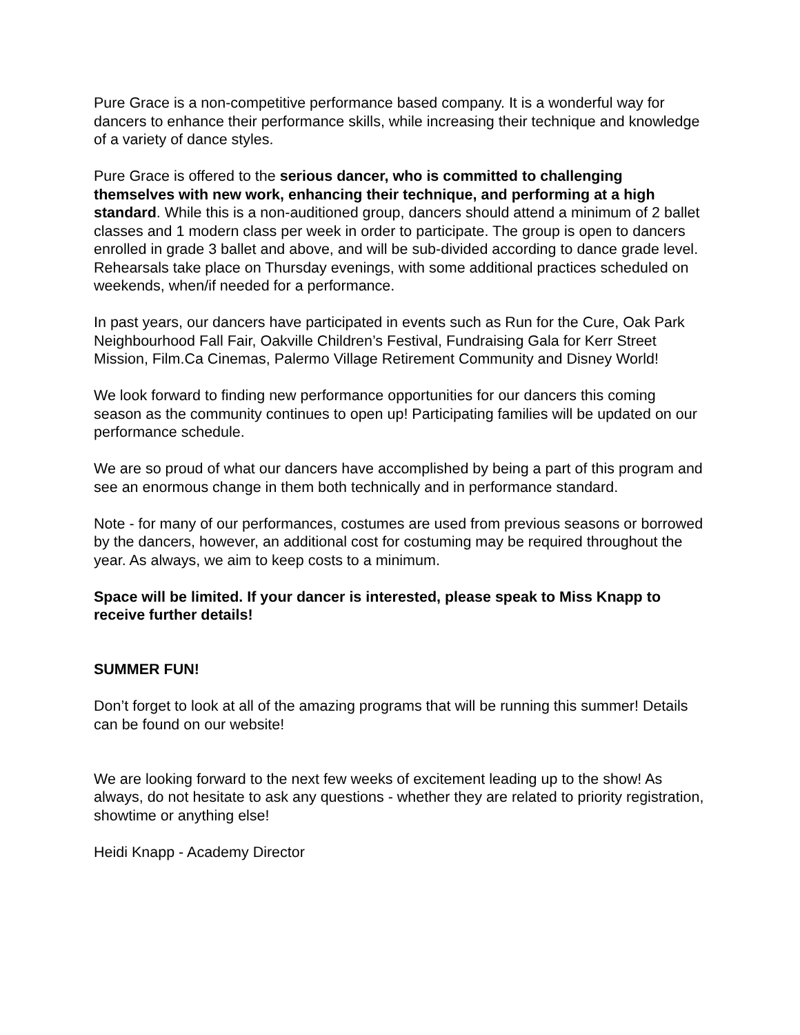Pure Grace is a non-competitive performance based company. It is a wonderful way for dancers to enhance their performance skills, while increasing their technique and knowledge of a variety of dance styles.
Pure Grace is offered to the serious dancer, who is committed to challenging themselves with new work, enhancing their technique, and performing at a high standard. While this is a non-auditioned group, dancers should attend a minimum of 2 ballet classes and 1 modern class per week in order to participate. The group is open to dancers enrolled in grade 3 ballet and above, and will be sub-divided according to dance grade level. Rehearsals take place on Thursday evenings, with some additional practices scheduled on weekends, when/if needed for a performance.
In past years, our dancers have participated in events such as Run for the Cure, Oak Park Neighbourhood Fall Fair, Oakville Children’s Festival, Fundraising Gala for Kerr Street Mission, Film.Ca Cinemas, Palermo Village Retirement Community and Disney World!
We look forward to finding new performance opportunities for our dancers this coming season as the community continues to open up! Participating families will be updated on our performance schedule.
We are so proud of what our dancers have accomplished by being a part of this program and see an enormous change in them both technically and in performance standard.
Note - for many of our performances, costumes are used from previous seasons or borrowed by the dancers, however, an additional cost for costuming may be required throughout the year. As always, we aim to keep costs to a minimum.
Space will be limited. If your dancer is interested, please speak to Miss Knapp to receive further details!
SUMMER FUN!
Don’t forget to look at all of the amazing programs that will be running this summer! Details can be found on our website!
We are looking forward to the next few weeks of excitement leading up to the show! As always, do not hesitate to ask any questions - whether they are related to priority registration, showtime or anything else!
Heidi Knapp - Academy Director